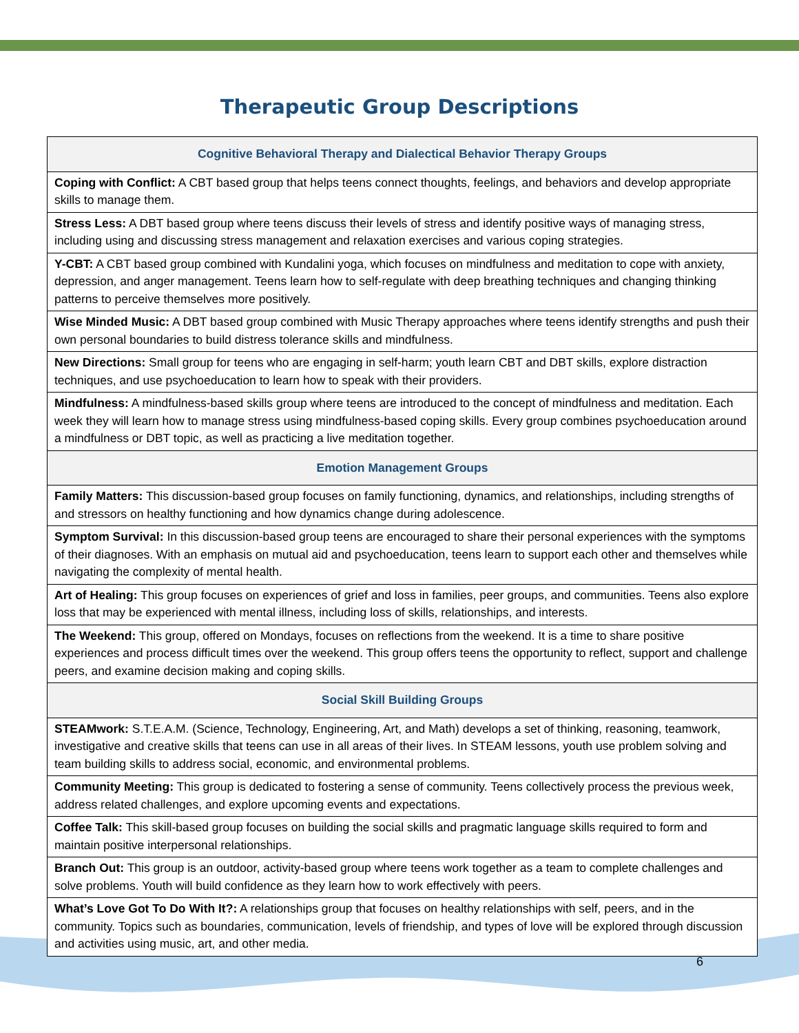Therapeutic Group Descriptions
| Cognitive Behavioral Therapy and Dialectical Behavior Therapy Groups |
| --- |
| Coping with Conflict: A CBT based group that helps teens connect thoughts, feelings, and behaviors and develop appropriate skills to manage them. |
| Stress Less: A DBT based group where teens discuss their levels of stress and identify positive ways of managing stress, including using and discussing stress management and relaxation exercises and various coping strategies. |
| Y-CBT: A CBT based group combined with Kundalini yoga, which focuses on mindfulness and meditation to cope with anxiety, depression, and anger management. Teens learn how to self-regulate with deep breathing techniques and changing thinking patterns to perceive themselves more positively. |
| Wise Minded Music: A DBT based group combined with Music Therapy approaches where teens identify strengths and push their own personal boundaries to build distress tolerance skills and mindfulness. |
| New Directions: Small group for teens who are engaging in self-harm; youth learn CBT and DBT skills, explore distraction techniques, and use psychoeducation to learn how to speak with their providers. |
| Mindfulness: A mindfulness-based skills group where teens are introduced to the concept of mindfulness and meditation. Each week they will learn how to manage stress using mindfulness-based coping skills. Every group combines psychoeducation around a mindfulness or DBT topic, as well as practicing a live meditation together. |
| Emotion Management Groups |
| Family Matters: This discussion-based group focuses on family functioning, dynamics, and relationships, including strengths of and stressors on healthy functioning and how dynamics change during adolescence. |
| Symptom Survival: In this discussion-based group teens are encouraged to share their personal experiences with the symptoms of their diagnoses. With an emphasis on mutual aid and psychoeducation, teens learn to support each other and themselves while navigating the complexity of mental health. |
| Art of Healing: This group focuses on experiences of grief and loss in families, peer groups, and communities. Teens also explore loss that may be experienced with mental illness, including loss of skills, relationships, and interests. |
| The Weekend: This group, offered on Mondays, focuses on reflections from the weekend. It is a time to share positive experiences and process difficult times over the weekend. This group offers teens the opportunity to reflect, support and challenge peers, and examine decision making and coping skills. |
| Social Skill Building Groups |
| STEAMwork: S.T.E.A.M. (Science, Technology, Engineering, Art, and Math) develops a set of thinking, reasoning, teamwork, investigative and creative skills that teens can use in all areas of their lives. In STEAM lessons, youth use problem solving and team building skills to address social, economic, and environmental problems. |
| Community Meeting: This group is dedicated to fostering a sense of community. Teens collectively process the previous week, address related challenges, and explore upcoming events and expectations. |
| Coffee Talk: This skill-based group focuses on building the social skills and pragmatic language skills required to form and maintain positive interpersonal relationships. |
| Branch Out: This group is an outdoor, activity-based group where teens work together as a team to complete challenges and solve problems. Youth will build confidence as they learn how to work effectively with peers. |
| What’s Love Got To Do With It?: A relationships group that focuses on healthy relationships with self, peers, and in the community. Topics such as boundaries, communication, levels of friendship, and types of love will be explored through discussion and activities using music, art, and other media. |
6